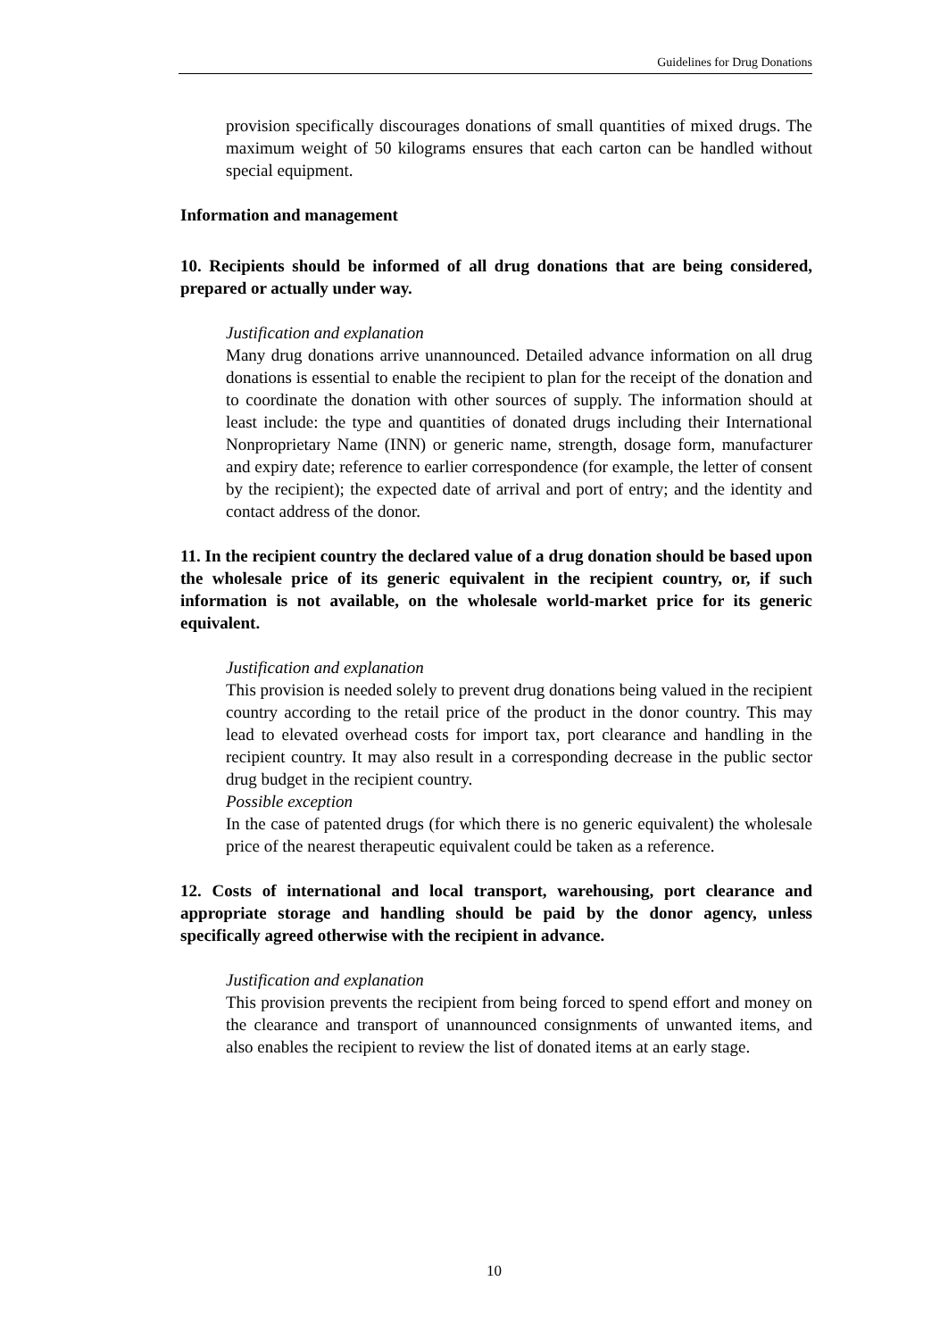Guidelines for Drug Donations
provision specifically discourages donations of small quantities of mixed drugs. The maximum weight of 50 kilograms ensures that each carton can be handled without special equipment.
Information and management
10. Recipients should be informed of all drug donations that are being considered, prepared or actually under way.
Justification and explanation
Many drug donations arrive unannounced. Detailed advance information on all drug donations is essential to enable the recipient to plan for the receipt of the donation and to coordinate the donation with other sources of supply. The information should at least include: the type and quantities of donated drugs including their International Nonproprietary Name (INN) or generic name, strength, dosage form, manufacturer and expiry date; reference to earlier correspondence (for example, the letter of consent by the recipient); the expected date of arrival and port of entry; and the identity and contact address of the donor.
11. In the recipient country the declared value of a drug donation should be based upon the wholesale price of its generic equivalent in the recipient country, or, if such information is not available, on the wholesale world-market price for its generic equivalent.
Justification and explanation
This provision is needed solely to prevent drug donations being valued in the recipient country according to the retail price of the product in the donor country. This may lead to elevated overhead costs for import tax, port clearance and handling in the recipient country. It may also result in a corresponding decrease in the public sector drug budget in the recipient country.
Possible exception
In the case of patented drugs (for which there is no generic equivalent) the wholesale price of the nearest therapeutic equivalent could be taken as a reference.
12. Costs of international and local transport, warehousing, port clearance and appropriate storage and handling should be paid by the donor agency, unless specifically agreed otherwise with the recipient in advance.
Justification and explanation
This provision prevents the recipient from being forced to spend effort and money on the clearance and transport of unannounced consignments of unwanted items, and also enables the recipient to review the list of donated items at an early stage.
10